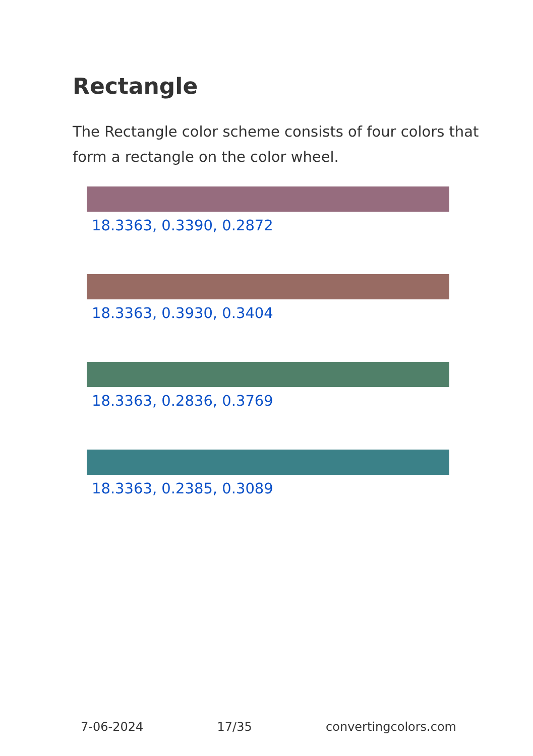Rectangle
The Rectangle color scheme consists of four colors that form a rectangle on the color wheel.
18.3363, 0.3390, 0.2872
18.3363, 0.3930, 0.3404
18.3363, 0.2836, 0.3769
18.3363, 0.2385, 0.3089
7-06-2024 17/35 convertingcolors.com